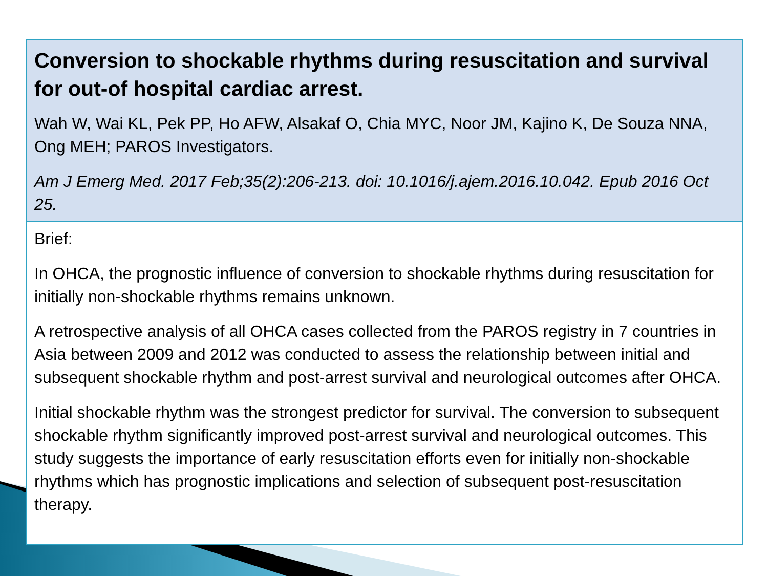Conversion to shockable rhythms during resuscitation and survival for out-of hospital cardiac arrest.
Wah W, Wai KL, Pek PP, Ho AFW, Alsakaf O, Chia MYC, Noor JM, Kajino K, De Souza NNA, Ong MEH; PAROS Investigators.
Am J Emerg Med. 2017 Feb;35(2):206-213. doi: 10.1016/j.ajem.2016.10.042. Epub 2016 Oct 25.
Brief:
In OHCA, the prognostic influence of conversion to shockable rhythms during resuscitation for initially non-shockable rhythms remains unknown.
A retrospective analysis of all OHCA cases collected from the PAROS registry in 7 countries in Asia between 2009 and 2012 was conducted to assess the relationship between initial and subsequent shockable rhythm and post-arrest survival and neurological outcomes after OHCA.
Initial shockable rhythm was the strongest predictor for survival. The conversion to subsequent shockable rhythm significantly improved post-arrest survival and neurological outcomes. This study suggests the importance of early resuscitation efforts even for initially non-shockable rhythms which has prognostic implications and selection of subsequent post-resuscitation therapy.